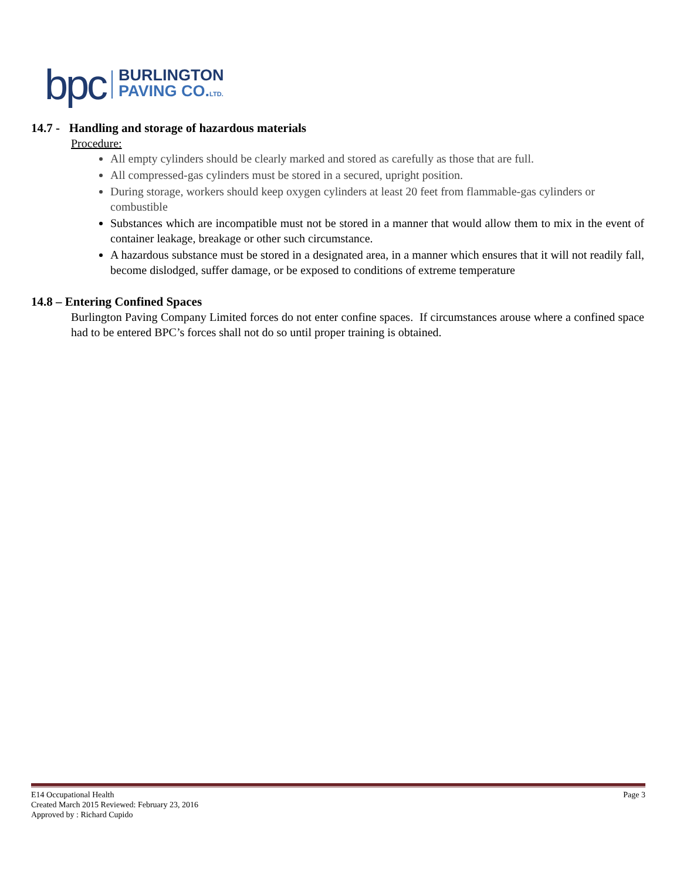bpc
BURLINGTON
PAVING CO.LTD.
14.7 - Handling and storage of hazardous materials
Procedure:
All empty cylinders should be clearly marked and stored as carefully as those that are full.
All compressed-gas cylinders must be stored in a secured, upright position.
During storage, workers should keep oxygen cylinders at least 20 feet from flammable-gas cylinders or combustible
Substances which are incompatible must not be stored in a manner that would allow them to mix in the event of container leakage, breakage or other such circumstance.
A hazardous substance must be stored in a designated area, in a manner which ensures that it will not readily fall, become dislodged, suffer damage, or be exposed to conditions of extreme temperature
14.8 – Entering Confined Spaces
Burlington Paving Company Limited forces do not enter confine spaces. If circumstances arouse where a confined space had to be entered BPC’s forces shall not do so until proper training is obtained.
E14 Occupational Health Page 3
Created March 2015 Reviewed: February 23, 2016
Approved by : Richard Cupido